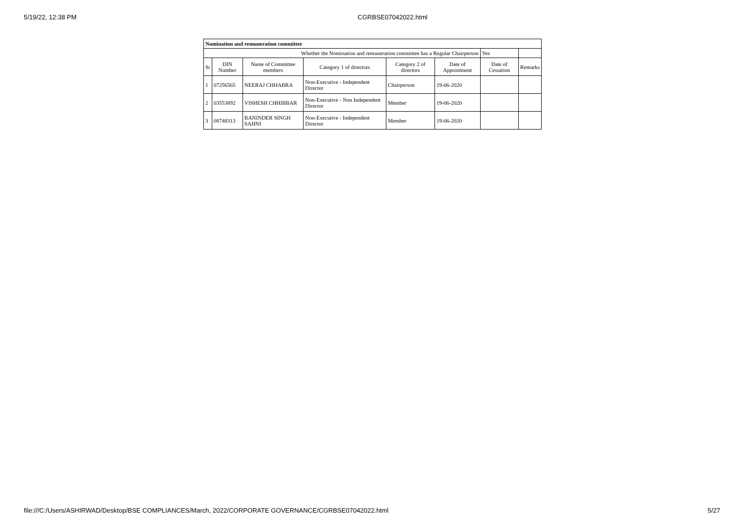5/19/22, 12:38 PM CGRBSE07042022.html
| Nomination and remuneration committee | | | | | | | |
| Whether the Nomination and remuneration committee has a Regular Chairperson | | | | | | Yes | |
| Sr | DIN Number | Name of Committee members | Category 1 of directors | Category 2 of directors | Date of Appointment | Date of Cessation | Remarks |
| 1 | 07256565 | NEERAJ CHHABRA | Non-Executive - Independent Director | Chairperson | 19-06-2020 | | |
| 2 | 03553892 | VISHESH CHHIBBAR | Non-Executive - Non Independent Director | Member | 19-06-2020 | | |
| 3 | 08748313 | BANINDER SINGH SAHNI | Non-Executive - Independent Director | Member | 19-06-2020 | | |
file:///C:/Users/ASHIRWAD/Desktop/BSE COMPLIANCES/March, 2022/CORPORATE GOVERNANCE/CGRBSE07042022.html 5/27